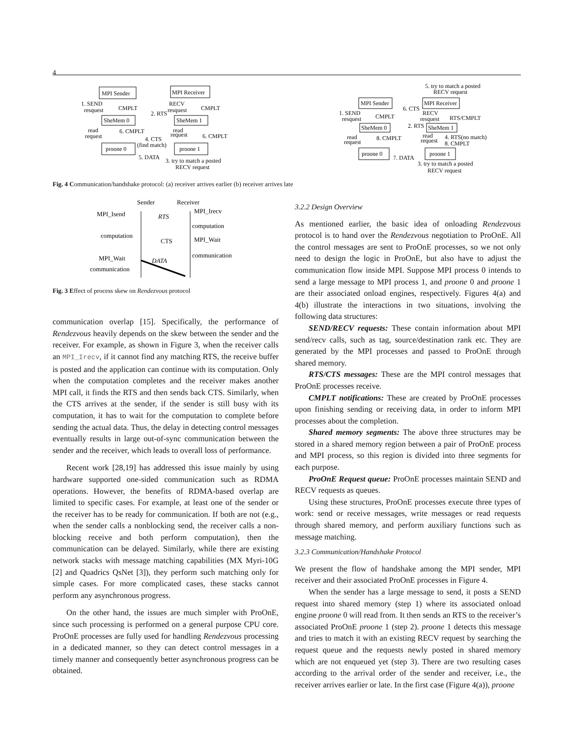4
MPI Sender
MPI Receiver
SheMem 0
SheMem 1
proone 0
proone 1
1. SEND
resquest
CMPLT
RECV
resquest
CMPLT
read
request
6. CMPLT
read
request
6. CMPLT
2. RTS
4. CTS
(find match)
5. DATA
3. try to match a posted
RECV request
5. try to match a posted
RECV request
MPI Sender
MPI Receiver
1. SEND
resquest
CMPLT
RECV
resquest
RTS/CMPLT
SheMem 0
SheMem 1
read
request
8. CMPLT
read
request
4. RTS(no match)
8. CMPLT
proone 0
proone 1
6. CTS
2. RTS
7. DATA
3. try to match a posted
RECV request
Fig. 4 Communication/handshake protocol: (a) receiver arrives earlier (b) receiver arrives late
Sender
Receiver
MPI_Isend
RTS
MPI_Irecv
computation
computation
CTS
MPI_Wait
communication
MPI_Wait
DATA
communication
Fig. 3 Effect of process skew on Rendezvous protocol
communication overlap [15]. Specifically, the performance of Rendezvous heavily depends on the skew between the sender and the receiver. For example, as shown in Figure 3, when the receiver calls an MPI_Irecv, if it cannot find any matching RTS, the receive buffer is posted and the application can continue with its computation. Only when the computation completes and the receiver makes another MPI call, it finds the RTS and then sends back CTS. Similarly, when the CTS arrives at the sender, if the sender is still busy with its computation, it has to wait for the computation to complete before sending the actual data. Thus, the delay in detecting control messages eventually results in large out-of-sync communication between the sender and the receiver, which leads to overall loss of performance.
Recent work [28,19] has addressed this issue mainly by using hardware supported one-sided communication such as RDMA operations. However, the benefits of RDMA-based overlap are limited to specific cases. For example, at least one of the sender or the receiver has to be ready for communication. If both are not (e.g., when the sender calls a nonblocking send, the receiver calls a non-blocking receive and both perform computation), then the communication can be delayed. Similarly, while there are existing network stacks with message matching capabilities (MX Myri-10G [2] and Quadrics QsNet [3]), they perform such matching only for simple cases. For more complicated cases, these stacks cannot perform any asynchronous progress.
On the other hand, the issues are much simpler with ProOnE, since such processing is performed on a general purpose CPU core. ProOnE processes are fully used for handling Rendezvous processing in a dedicated manner, so they can detect control messages in a timely manner and consequently better asynchronous progress can be obtained.
3.2.2 Design Overview
As mentioned earlier, the basic idea of onloading Rendezvous protocol is to hand over the Rendezvous negotiation to ProOnE. All the control messages are sent to ProOnE processes, so we not only need to design the logic in ProOnE, but also have to adjust the communication flow inside MPI. Suppose MPI process 0 intends to send a large message to MPI process 1, and proone 0 and proone 1 are their associated onload engines, respectively. Figures 4(a) and 4(b) illustrate the interactions in two situations, involving the following data structures:
SEND/RECV requests: These contain information about MPI send/recv calls, such as tag, source/destination rank etc. They are generated by the MPI processes and passed to ProOnE through shared memory.
RTS/CTS messages: These are the MPI control messages that ProOnE processes receive.
CMPLT notifications: These are created by ProOnE processes upon finishing sending or receiving data, in order to inform MPI processes about the completion.
Shared memory segments: The above three structures may be stored in a shared memory region between a pair of ProOnE process and MPI process, so this region is divided into three segments for each purpose.
ProOnE Request queue: ProOnE processes maintain SEND and RECV requests as queues.
Using these structures, ProOnE processes execute three types of work: send or receive messages, write messages or read requests through shared memory, and perform auxiliary functions such as message matching.
3.2.3 Communication/Handshake Protocol
We present the flow of handshake among the MPI sender, MPI receiver and their associated ProOnE processes in Figure 4.
When the sender has a large message to send, it posts a SEND request into shared memory (step 1) where its associated onload engine proone 0 will read from. It then sends an RTS to the receiver’s associated ProOnE proone 1 (step 2). proone 1 detects this message and tries to match it with an existing RECV request by searching the request queue and the requests newly posted in shared memory which are not enqueued yet (step 3). There are two resulting cases according to the arrival order of the sender and receiver, i.e., the receiver arrives earlier or late. In the first case (Figure 4(a)), proone